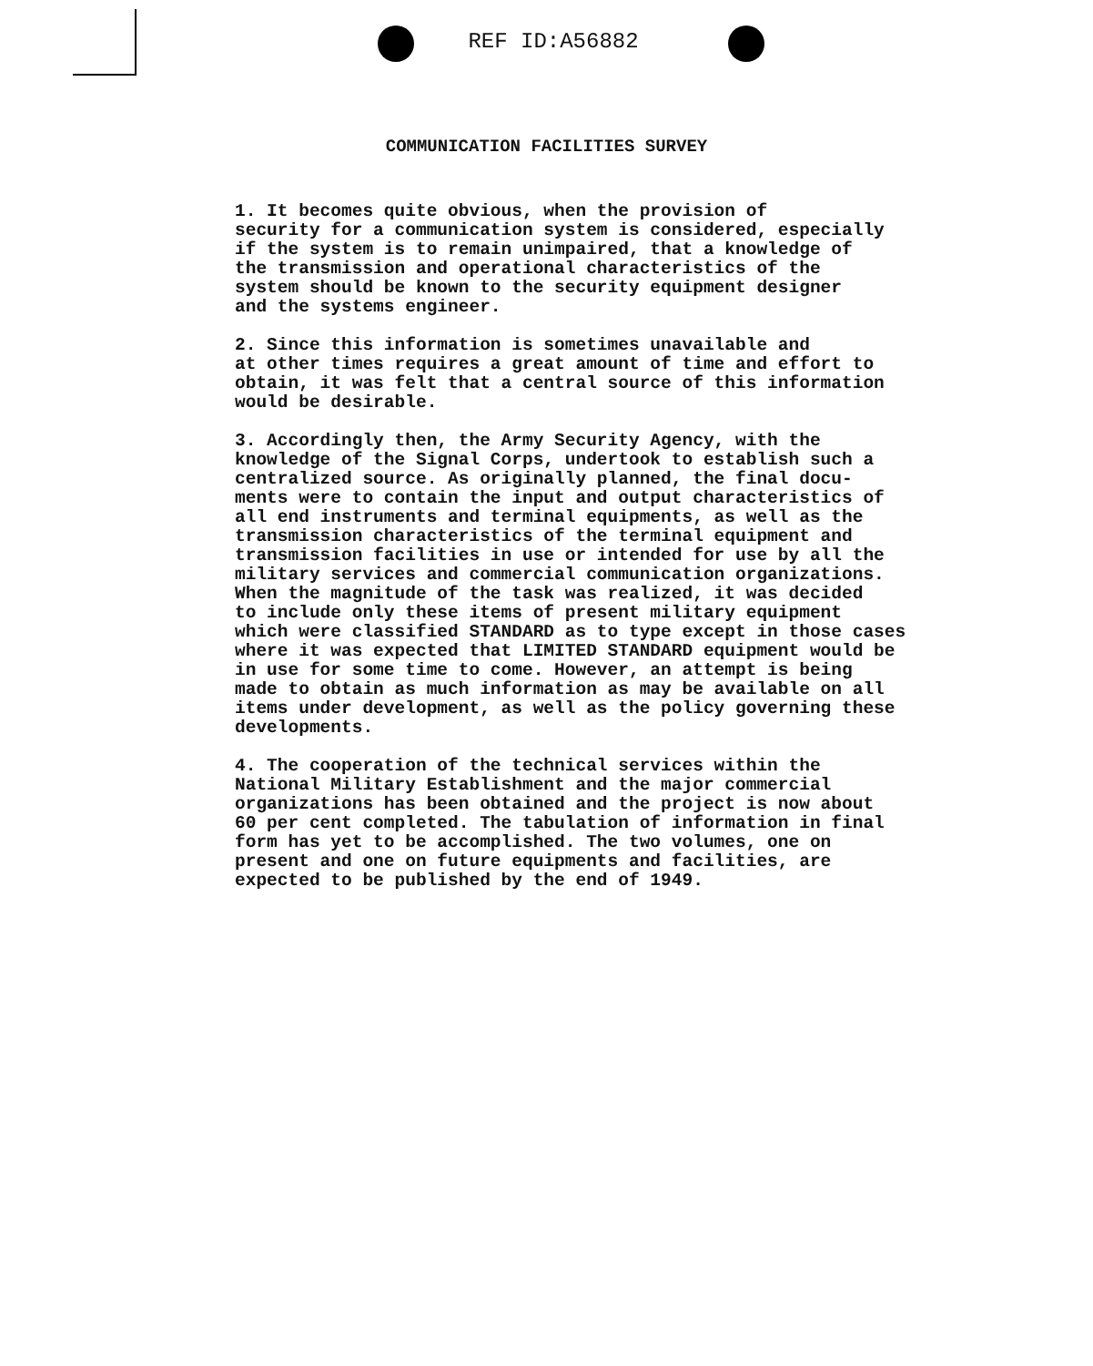REF ID:A56882
COMMUNICATION FACILITIES SURVEY
1. It becomes quite obvious, when the provision of security for a communication system is considered, especially if the system is to remain unimpaired, that a knowledge of the transmission and operational characteristics of the system should be known to the security equipment designer and the systems engineer.
2. Since this information is sometimes unavailable and at other times requires a great amount of time and effort to obtain, it was felt that a central source of this information would be desirable.
3. Accordingly then, the Army Security Agency, with the knowledge of the Signal Corps, undertook to establish such a centralized source. As originally planned, the final docu- ments were to contain the input and output characteristics of all end instruments and terminal equipments, as well as the transmission characteristics of the terminal equipment and transmission facilities in use or intended for use by all the military services and commercial communication organizations. When the magnitude of the task was realized, it was decided to include only these items of present military equipment which were classified STANDARD as to type except in those cases where it was expected that LIMITED STANDARD equipment would be in use for some time to come. However, an attempt is being made to obtain as much information as may be available on all items under development, as well as the policy governing these developments.
4. The cooperation of the technical services within the National Military Establishment and the major commercial organizations has been obtained and the project is now about 60 per cent completed. The tabulation of information in final form has yet to be accomplished. The two volumes, one on present and one on future equipments and facilities, are expected to be published by the end of 1949.